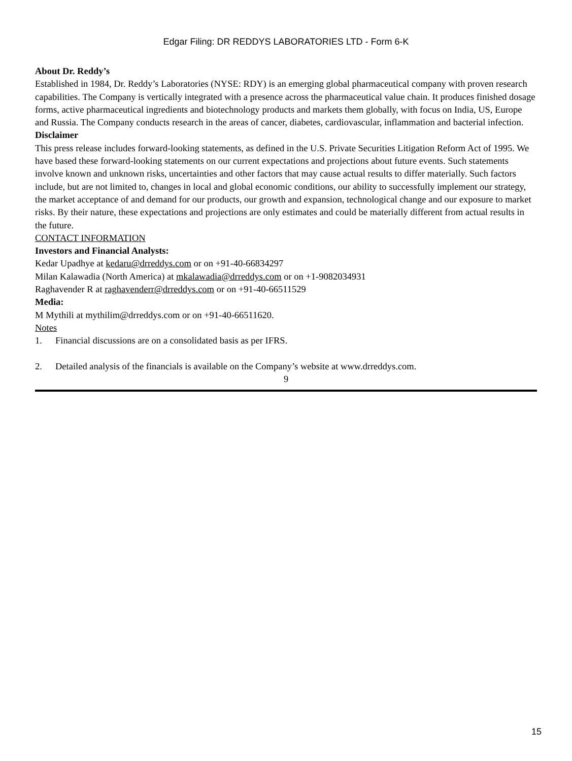Edgar Filing: DR REDDYS LABORATORIES LTD - Form 6-K
About Dr. Reddy’s
Established in 1984, Dr. Reddy’s Laboratories (NYSE: RDY) is an emerging global pharmaceutical company with proven research capabilities. The Company is vertically integrated with a presence across the pharmaceutical value chain. It produces finished dosage forms, active pharmaceutical ingredients and biotechnology products and markets them globally, with focus on India, US, Europe and Russia. The Company conducts research in the areas of cancer, diabetes, cardiovascular, inflammation and bacterial infection.
Disclaimer
This press release includes forward-looking statements, as defined in the U.S. Private Securities Litigation Reform Act of 1995. We have based these forward-looking statements on our current expectations and projections about future events. Such statements involve known and unknown risks, uncertainties and other factors that may cause actual results to differ materially. Such factors include, but are not limited to, changes in local and global economic conditions, our ability to successfully implement our strategy, the market acceptance of and demand for our products, our growth and expansion, technological change and our exposure to market risks. By their nature, these expectations and projections are only estimates and could be materially different from actual results in the future.
CONTACT INFORMATION
Investors and Financial Analysts:
Kedar Upadhye at kedaru@drreddys.com or on +91-40-66834297
Milan Kalawadia (North America) at mkalawadia@drreddys.com or on +1-9082034931
Raghavender R at raghavenderr@drreddys.com or on +91-40-66511529
Media:
M Mythili at mythilim@drreddys.com or on +91-40-66511620.
Notes
1. Financial discussions are on a consolidated basis as per IFRS.
2. Detailed analysis of the financials is available on the Company’s website at www.drreddys.com.
9
15